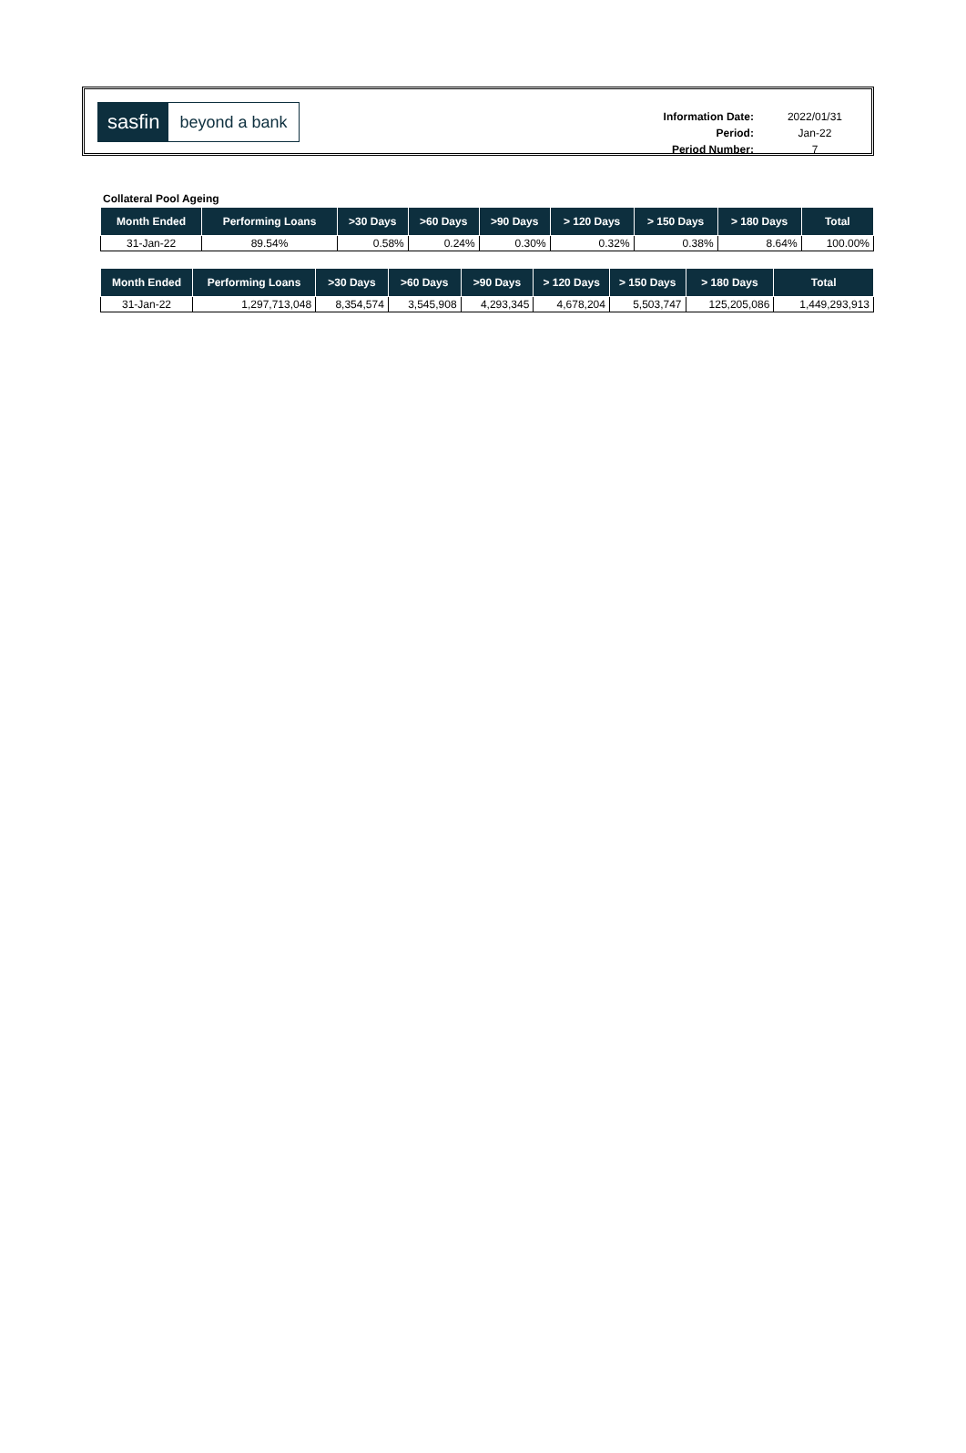sasfin beyond a bank
| Information Date: | 2022/01/31 |
| Period: | Jan-22 |
| Period Number: | 7 |
Collateral Pool Ageing
| Month Ended | Performing Loans | >30 Days | >60 Days | >90 Days | > 120 Days | > 150 Days | > 180 Days | Total |
| --- | --- | --- | --- | --- | --- | --- | --- | --- |
| 31-Jan-22 | 89.54% | 0.58% | 0.24% | 0.30% | 0.32% | 0.38% | 8.64% | 100.00% |
| Month Ended | Performing Loans | >30 Days | >60 Days | >90 Days | > 120 Days | > 150 Days | > 180 Days | Total |
| --- | --- | --- | --- | --- | --- | --- | --- | --- |
| 31-Jan-22 | 1,297,713,048 | 8,354,574 | 3,545,908 | 4,293,345 | 4,678,204 | 5,503,747 | 125,205,086 | 1,449,293,913 |